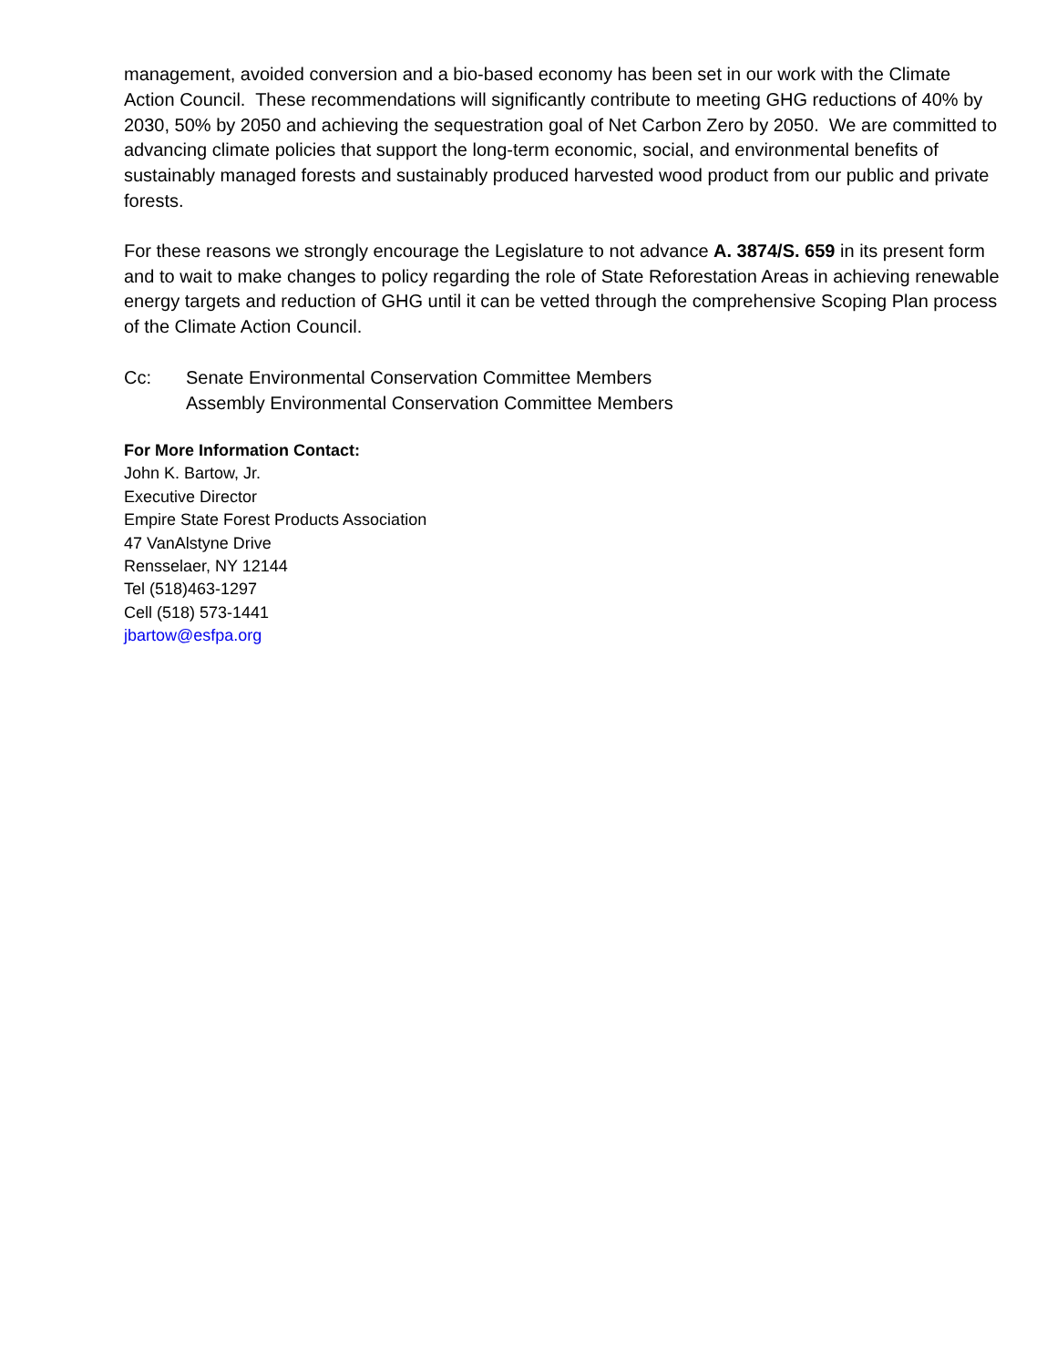management, avoided conversion and a bio-based economy has been set in our work with the Climate Action Council. These recommendations will significantly contribute to meeting GHG reductions of 40% by 2030, 50% by 2050 and achieving the sequestration goal of Net Carbon Zero by 2050. We are committed to advancing climate policies that support the long-term economic, social, and environmental benefits of sustainably managed forests and sustainably produced harvested wood product from our public and private forests.
For these reasons we strongly encourage the Legislature to not advance A. 3874/S. 659 in its present form and to wait to make changes to policy regarding the role of State Reforestation Areas in achieving renewable energy targets and reduction of GHG until it can be vetted through the comprehensive Scoping Plan process of the Climate Action Council.
Cc: Senate Environmental Conservation Committee Members
Assembly Environmental Conservation Committee Members
For More Information Contact:
John K. Bartow, Jr.
Executive Director
Empire State Forest Products Association
47 VanAlstyne Drive
Rensselaer, NY 12144
Tel (518)463-1297
Cell (518) 573-1441
jbartow@esfpa.org